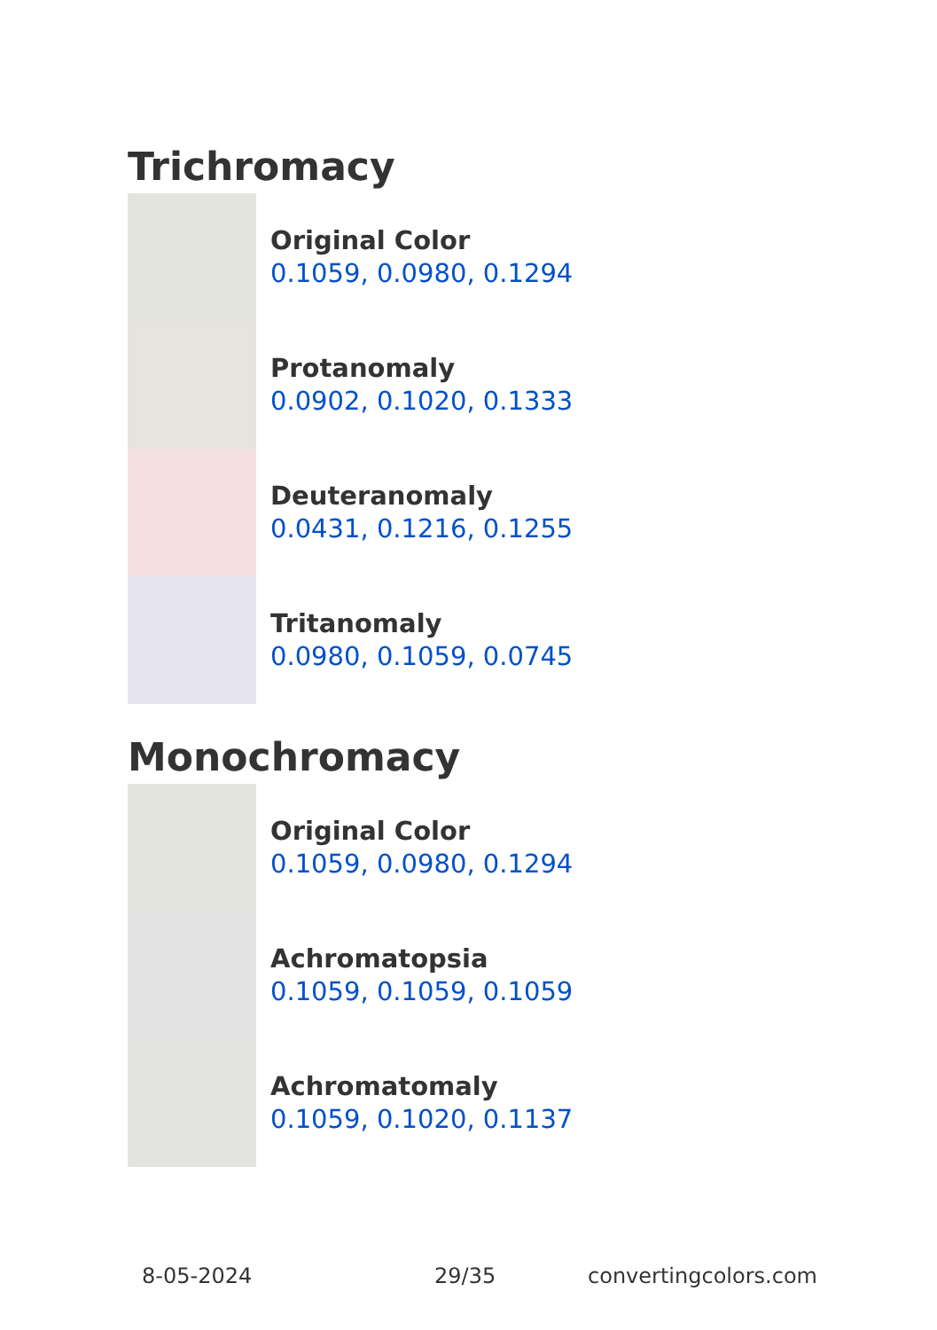Trichromacy
Original Color
0.1059, 0.0980, 0.1294
Protanomaly
0.0902, 0.1020, 0.1333
Deuteranomaly
0.0431, 0.1216, 0.1255
Tritanomaly
0.0980, 0.1059, 0.0745
Monochromacy
Original Color
0.1059, 0.0980, 0.1294
Achromatopsia
0.1059, 0.1059, 0.1059
Achromatomaly
0.1059, 0.1020, 0.1137
8-05-2024 29/35 convertingcolors.com